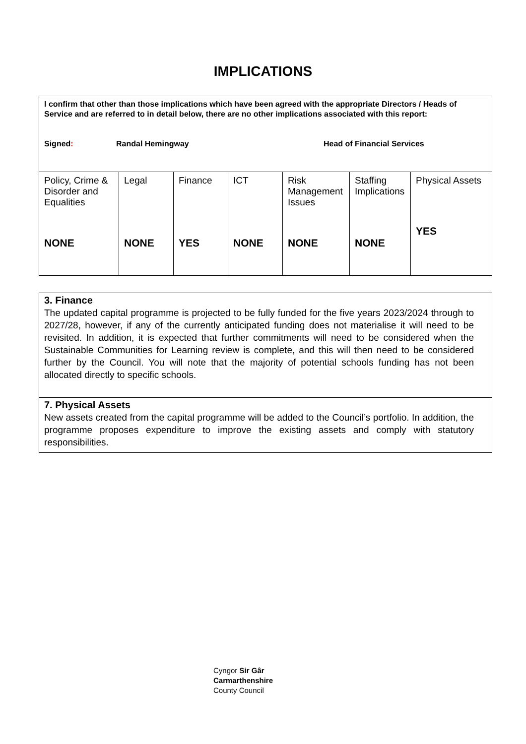IMPLICATIONS
| I confirm that other than those implications which have been agreed with the appropriate Directors / Heads of Service and are referred to in detail below, there are no other implications associated with this report: Signed : Randal Hemingway Head of Financial Services | | | | | | |
| Policy, Crime & Disorder and Equalities NONE | Legal NONE | Finance YES | ICT NONE | Risk Management Issues NONE | Staffing Implications NONE | Physical Assets YES |
| 3. Finance The updated capital programme is projected to be fully funded for the five years 2023/2024 through to 2027/28, however, if any of the currently anticipated funding does not materialise it will need to be revisited. In addition, it is expected that further commitments will need to be considered when the Sustainable Communities for Learning review is complete, and this will then need to be considered further by the Council. You will note that the majority of potential schools funding has not been allocated directly to specific schools. |
| 7. Physical Assets New assets created from the capital programme will be added to the Council’s portfolio. In addition, the programme proposes expenditure to improve the existing assets and comply with statutory responsibilities. |
Cyngor Sir Gâr
Carmarthenshire
County Council